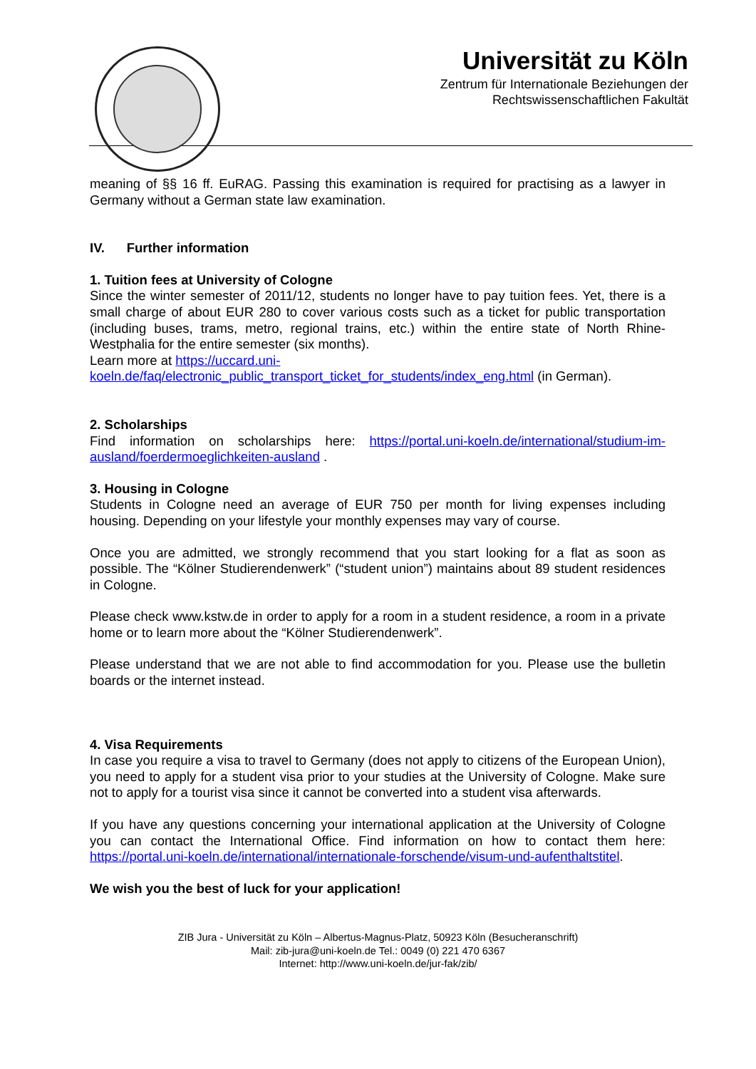Universität zu Köln
Zentrum für Internationale Beziehungen der
Rechtswissenschaftlichen Fakultät
meaning of §§ 16 ff. EuRAG. Passing this examination is required for practising as a lawyer in Germany without a German state law examination.
IV. Further information
1. Tuition fees at University of Cologne
Since the winter semester of 2011/12, students no longer have to pay tuition fees. Yet, there is a small charge of about EUR 280 to cover various costs such as a ticket for public transportation (including buses, trams, metro, regional trains, etc.) within the entire state of North Rhine-Westphalia for the entire semester (six months).
Learn more at https://uccard.uni-koeln.de/faq/electronic_public_transport_ticket_for_students/index_eng.html (in German).
2. Scholarships
Find information on scholarships here: https://portal.uni-koeln.de/international/studium-im-ausland/foerdermoeglichkeiten-ausland .
3. Housing in Cologne
Students in Cologne need an average of EUR 750 per month for living expenses including housing. Depending on your lifestyle your monthly expenses may vary of course.
Once you are admitted, we strongly recommend that you start looking for a flat as soon as possible. The “Kölner Studierendenwerk” (“student union”) maintains about 89 student residences in Cologne.
Please check www.kstw.de in order to apply for a room in a student residence, a room in a private home or to learn more about the “Kölner Studierendenwerk”.
Please understand that we are not able to find accommodation for you. Please use the bulletin boards or the internet instead.
4. Visa Requirements
In case you require a visa to travel to Germany (does not apply to citizens of the European Union), you need to apply for a student visa prior to your studies at the University of Cologne. Make sure not to apply for a tourist visa since it cannot be converted into a student visa afterwards.
If you have any questions concerning your international application at the University of Cologne you can contact the International Office. Find information on how to contact them here: https://portal.uni-koeln.de/international/internationale-forschende/visum-und-aufenthaltstitel.
We wish you the best of luck for your application!
ZIB Jura - Universität zu Köln – Albertus-Magnus-Platz, 50923 Köln (Besucheranschrift)
Mail: zib-jura@uni-koeln.de Tel.: 0049 (0) 221 470 6367
Internet: http://www.uni-koeln.de/jur-fak/zib/